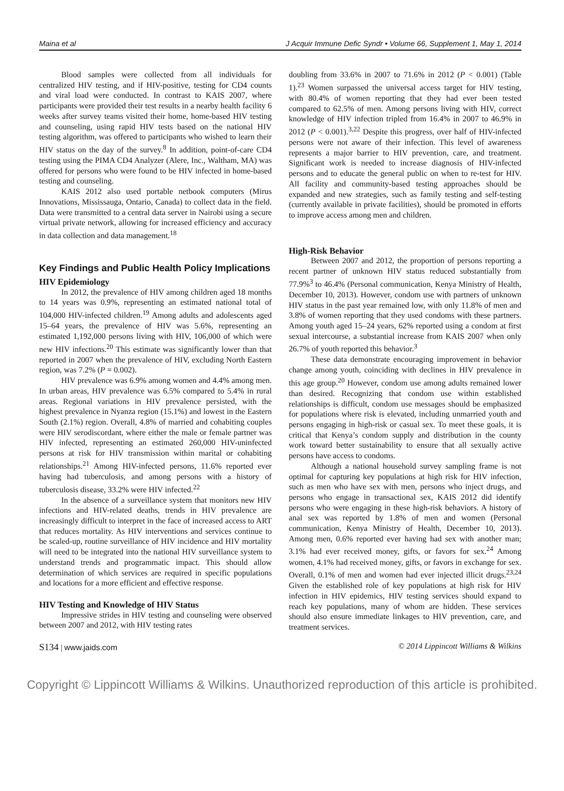Maina et al J Acquir Immune Defic Syndr • Volume 66, Supplement 1, May 1, 2014
Blood samples were collected from all individuals for centralized HIV testing, and if HIV-positive, testing for CD4 counts and viral load were conducted. In contrast to KAIS 2007, where participants were provided their test results in a nearby health facility 6 weeks after survey teams visited their home, home-based HIV testing and counseling, using rapid HIV tests based on the national HIV testing algorithm, was offered to participants who wished to learn their HIV status on the day of the survey.<sup>8</sup> In addition, point-of-care CD4 testing using the PIMA CD4 Analyzer (Alere, Inc., Waltham, MA) was offered for persons who were found to be HIV infected in home-based testing and counseling.
KAIS 2012 also used portable netbook computers (Mirus Innovations, Mississauga, Ontario, Canada) to collect data in the field. Data were transmitted to a central data server in Nairobi using a secure virtual private network, allowing for increased efficiency and accuracy in data collection and data management.<sup>18</sup>
Key Findings and Public Health Policy Implications
HIV Epidemiology
In 2012, the prevalence of HIV among children aged 18 months to 14 years was 0.9%, representing an estimated national total of 104,000 HIV-infected children.<sup>19</sup> Among adults and adolescents aged 15–64 years, the prevalence of HIV was 5.6%, representing an estimated 1,192,000 persons living with HIV, 106,000 of which were new HIV infections.<sup>20</sup> This estimate was significantly lower than that reported in 2007 when the prevalence of HIV, excluding North Eastern region, was 7.2% (P = 0.002).
HIV prevalence was 6.9% among women and 4.4% among men. In urban areas, HIV prevalence was 6.5% compared to 5.4% in rural areas. Regional variations in HIV prevalence persisted, with the highest prevalence in Nyanza region (15.1%) and lowest in the Eastern South (2.1%) region. Overall, 4.8% of married and cohabiting couples were HIV serodiscordant, where either the male or female partner was HIV infected, representing an estimated 260,000 HIV-uninfected persons at risk for HIV transmission within marital or cohabiting relationships.<sup>21</sup> Among HIV-infected persons, 11.6% reported ever having had tuberculosis, and among persons with a history of tuberculosis disease, 33.2% were HIV infected.<sup>22</sup>
In the absence of a surveillance system that monitors new HIV infections and HIV-related deaths, trends in HIV prevalence are increasingly difficult to interpret in the face of increased access to ART that reduces mortality. As HIV interventions and services continue to be scaled-up, routine surveillance of HIV incidence and HIV mortality will need to be integrated into the national HIV surveillance system to understand trends and programmatic impact. This should allow determination of which services are required in specific populations and locations for a more efficient and effective response.
HIV Testing and Knowledge of HIV Status
Impressive strides in HIV testing and counseling were observed between 2007 and 2012, with HIV testing rates
doubling from 33.6% in 2007 to 71.6% in 2012 (P < 0.001) (Table 1).<sup>23</sup> Women surpassed the universal access target for HIV testing, with 80.4% of women reporting that they had ever been tested compared to 62.5% of men. Among persons living with HIV, correct knowledge of HIV infection tripled from 16.4% in 2007 to 46.9% in 2012 (P < 0.001).<sup>3,22</sup> Despite this progress, over half of HIV-infected persons were not aware of their infection. This level of awareness represents a major barrier to HIV prevention, care, and treatment. Significant work is needed to increase diagnosis of HIV-infected persons and to educate the general public on when to re-test for HIV. All facility and community-based testing approaches should be expanded and new strategies, such as family testing and self-testing (currently available in private facilities), should be promoted in efforts to improve access among men and children.
High-Risk Behavior
Between 2007 and 2012, the proportion of persons reporting a recent partner of unknown HIV status reduced substantially from 77.9%<sup>3</sup> to 46.4% (Personal communication, Kenya Ministry of Health, December 10, 2013). However, condom use with partners of unknown HIV status in the past year remained low, with only 11.8% of men and 3.8% of women reporting that they used condoms with these partners. Among youth aged 15–24 years, 62% reported using a condom at first sexual intercourse, a substantial increase from KAIS 2007 when only 26.7% of youth reported this behavior.<sup>3</sup>
These data demonstrate encouraging improvement in behavior change among youth, coinciding with declines in HIV prevalence in this age group.<sup>20</sup> However, condom use among adults remained lower than desired. Recognizing that condom use within established relationships is difficult, condom use messages should be emphasized for populations where risk is elevated, including unmarried youth and persons engaging in high-risk or casual sex. To meet these goals, it is critical that Kenya’s condom supply and distribution in the county work toward better sustainability to ensure that all sexually active persons have access to condoms.
Although a national household survey sampling frame is not optimal for capturing key populations at high risk for HIV infection, such as men who have sex with men, persons who inject drugs, and persons who engage in transactional sex, KAIS 2012 did identify persons who were engaging in these high-risk behaviors. A history of anal sex was reported by 1.8% of men and women (Personal communication, Kenya Ministry of Health, December 10, 2013). Among men, 0.6% reported ever having had sex with another man; 3.1% had ever received money, gifts, or favors for sex.<sup>24</sup> Among women, 4.1% had received money, gifts, or favors in exchange for sex. Overall, 0.1% of men and women had ever injected illicit drugs.<sup>23,24</sup> Given the established role of key populations at high risk for HIV infection in HIV epidemics, HIV testing services should expand to reach key populations, many of whom are hidden. These services should also ensure immediate linkages to HIV prevention, care, and treatment services.
S134 | www.jaids.com © 2014 Lippincott Williams & Wilkins
Copyright © Lippincott Williams & Wilkins. Unauthorized reproduction of this article is prohibited.